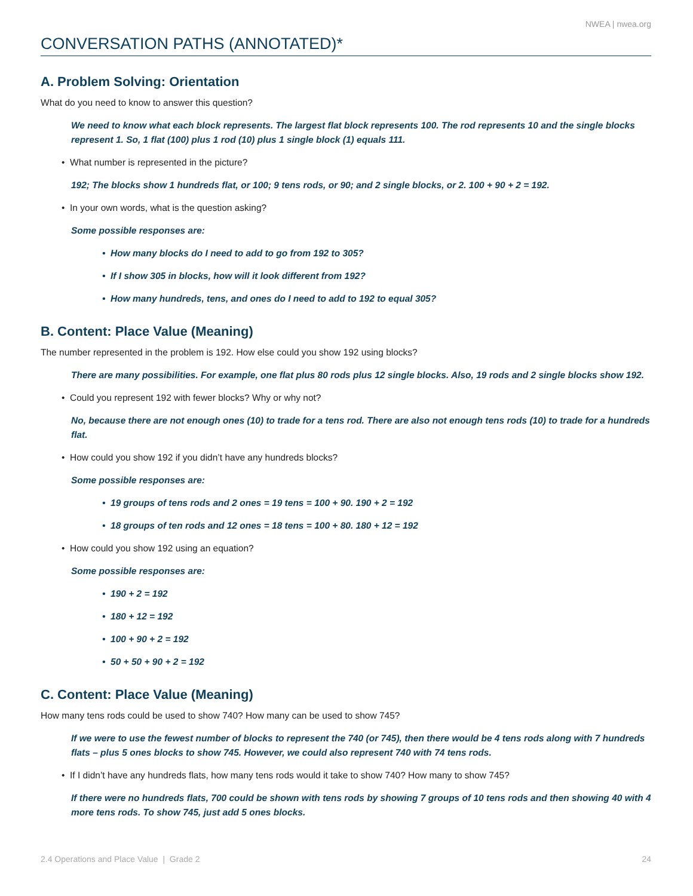NWEA | nwea.org
CONVERSATION PATHS (ANNOTATED)*
A. Problem Solving: Orientation
What do you need to know to answer this question?
We need to know what each block represents. The largest flat block represents 100. The rod represents 10 and the single blocks represent 1. So, 1 flat (100) plus 1 rod (10) plus 1 single block (1) equals 111.
• What number is represented in the picture?
192; The blocks show 1 hundreds flat, or 100; 9 tens rods, or 90; and 2 single blocks, or 2. 100 + 90 + 2 = 192.
• In your own words, what is the question asking?
Some possible responses are:
• How many blocks do I need to add to go from 192 to 305?
• If I show 305 in blocks, how will it look different from 192?
• How many hundreds, tens, and ones do I need to add to 192 to equal 305?
B. Content: Place Value (Meaning)
The number represented in the problem is 192. How else could you show 192 using blocks?
There are many possibilities. For example, one flat plus 80 rods plus 12 single blocks. Also, 19 rods and 2 single blocks show 192.
• Could you represent 192 with fewer blocks? Why or why not?
No, because there are not enough ones (10) to trade for a tens rod. There are also not enough tens rods (10) to trade for a hundreds flat.
• How could you show 192 if you didn’t have any hundreds blocks?
Some possible responses are:
• 19 groups of tens rods and 2 ones = 19 tens = 100 + 90. 190 + 2 = 192
• 18 groups of ten rods and 12 ones = 18 tens = 100 + 80. 180 + 12 = 192
• How could you show 192 using an equation?
Some possible responses are:
• 190 + 2 = 192
• 180 + 12 = 192
• 100 + 90 + 2 = 192
• 50 + 50 + 90 + 2 = 192
C. Content: Place Value (Meaning)
How many tens rods could be used to show 740? How many can be used to show 745?
If we were to use the fewest number of blocks to represent the 740 (or 745), then there would be 4 tens rods along with 7 hundreds flats – plus 5 ones blocks to show 745. However, we could also represent 740 with 74 tens rods.
• If I didn’t have any hundreds flats, how many tens rods would it take to show 740? How many to show 745?
If there were no hundreds flats, 700 could be shown with tens rods by showing 7 groups of 10 tens rods and then showing 40 with 4 more tens rods. To show 745, just add 5 ones blocks.
2.4 Operations and Place Value | Grade 2 24